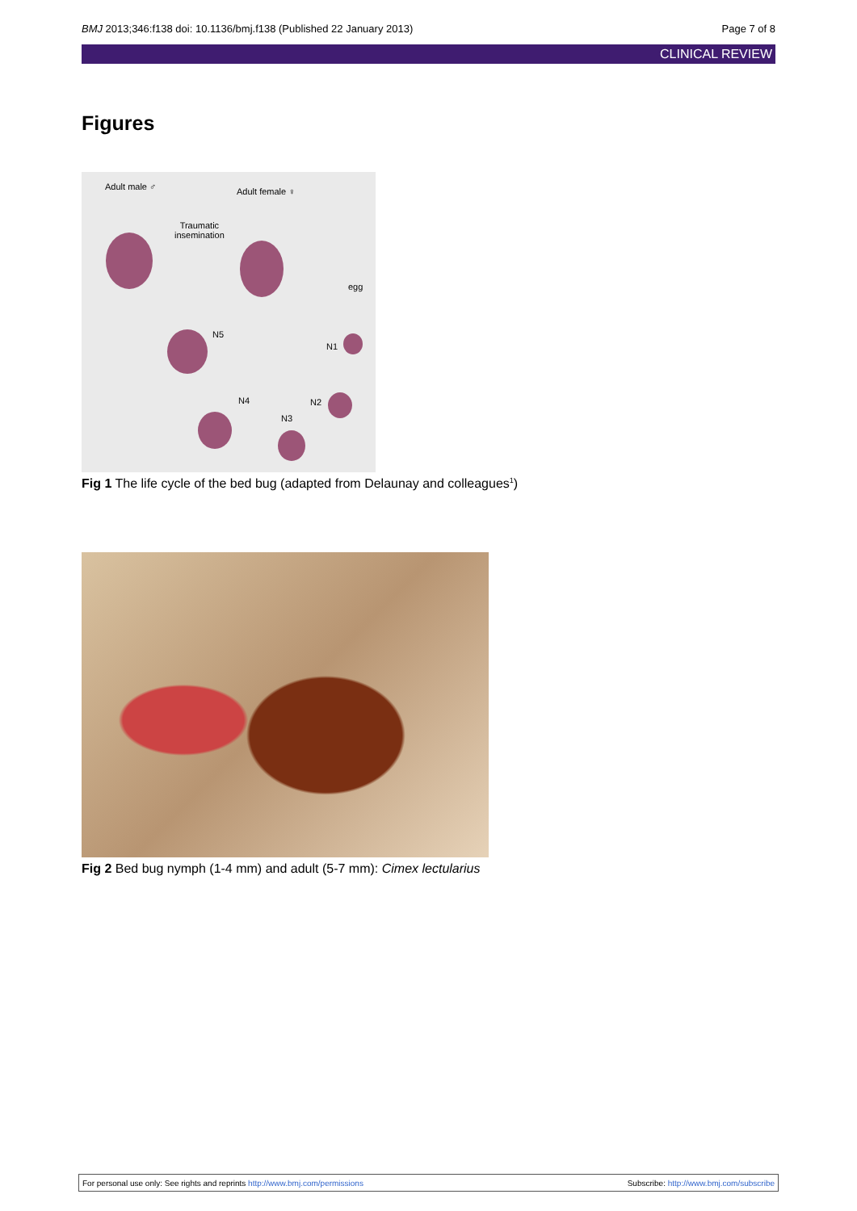BMJ 2013;346:f138 doi: 10.1136/bmj.f138 (Published 22 January 2013) Page 7 of 8
CLINICAL REVIEW
Figures
Adult male ♂ Adult female ♀
Traumatic
insemination
egg
N5
N1
N4 N2
N3
Fig 1 The life cycle of the bed bug (adapted from Delaunay and colleagues<sup>1</sup>)
Fig 2 Bed bug nymph (1-4 mm) and adult (5-7 mm): Cimex lectularius
For personal use only: See rights and reprints http://www.bmj.com/permissions Subscribe: http://www.bmj.com/subscribe